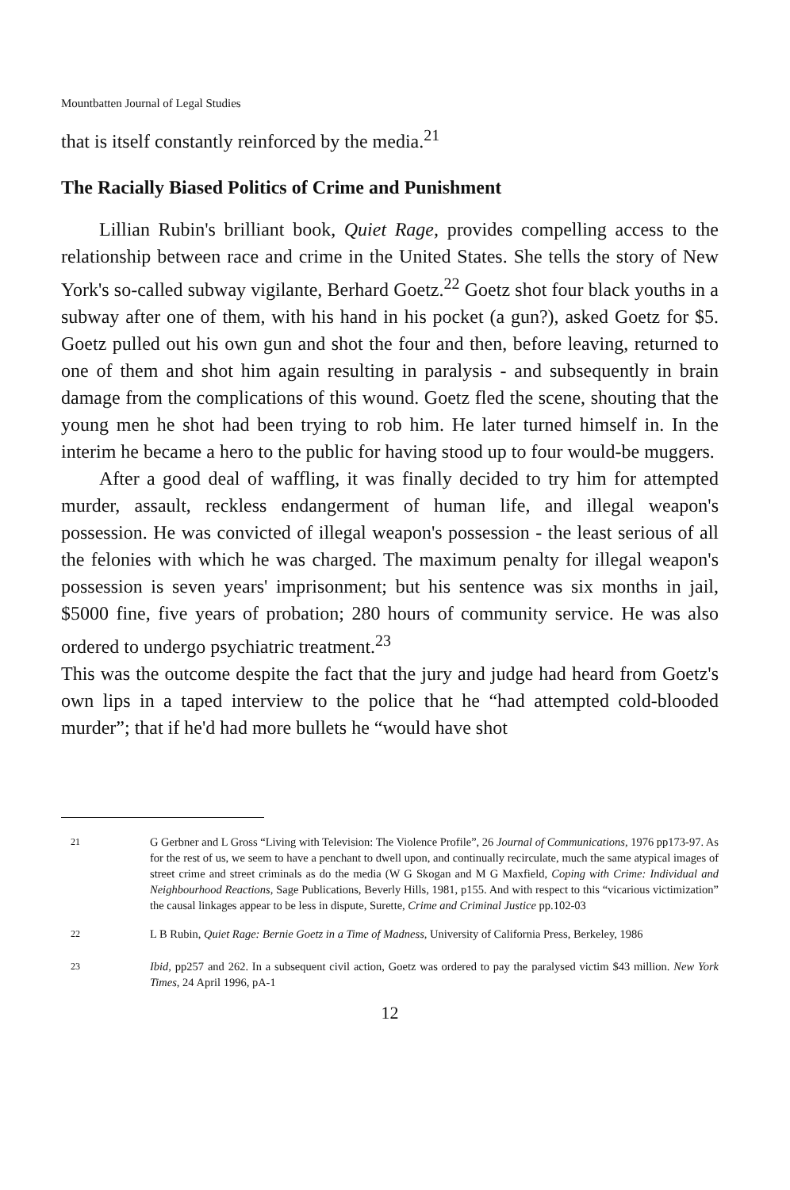Mountbatten Journal of Legal Studies
that is itself constantly reinforced by the media.<sup>21</sup>
The Racially Biased Politics of Crime and Punishment
Lillian Rubin's brilliant book, Quiet Rage, provides compelling access to the relationship between race and crime in the United States. She tells the story of New York's so-called subway vigilante, Berhard Goetz.<sup>22</sup> Goetz shot four black youths in a subway after one of them, with his hand in his pocket (a gun?), asked Goetz for $5. Goetz pulled out his own gun and shot the four and then, before leaving, returned to one of them and shot him again resulting in paralysis - and subsequently in brain damage from the complications of this wound. Goetz fled the scene, shouting that the young men he shot had been trying to rob him. He later turned himself in. In the interim he became a hero to the public for having stood up to four would-be muggers.
After a good deal of waffling, it was finally decided to try him for attempted murder, assault, reckless endangerment of human life, and illegal weapon's possession. He was convicted of illegal weapon's possession - the least serious of all the felonies with which he was charged. The maximum penalty for illegal weapon's possession is seven years' imprisonment; but his sentence was six months in jail, $5000 fine, five years of probation; 280 hours of community service. He was also ordered to undergo psychiatric treatment.<sup>23</sup>
This was the outcome despite the fact that the jury and judge had heard from Goetz's own lips in a taped interview to the police that he “had attempted cold-blooded murder”; that if he'd had more bullets he “would have shot
<sup>21</sup> G Gerbner and L Gross “Living with Television: The Violence Profile”, 26 Journal of Communications, 1976 pp173-97. As for the rest of us, we seem to have a penchant to dwell upon, and continually recirculate, much the same atypical images of street crime and street criminals as do the media (W G Skogan and M G Maxfield, Coping with Crime: Individual and Neighbourhood Reactions, Sage Publications, Beverly Hills, 1981, p155. And with respect to this “vicarious victimization” the causal linkages appear to be less in dispute, Surette, Crime and Criminal Justice pp.102-03
<sup>22</sup> L B Rubin, Quiet Rage: Bernie Goetz in a Time of Madness, University of California Press, Berkeley, 1986
<sup>23</sup> Ibid, pp257 and 262. In a subsequent civil action, Goetz was ordered to pay the paralysed victim $43 million. New York Times, 24 April 1996, pA-1
12